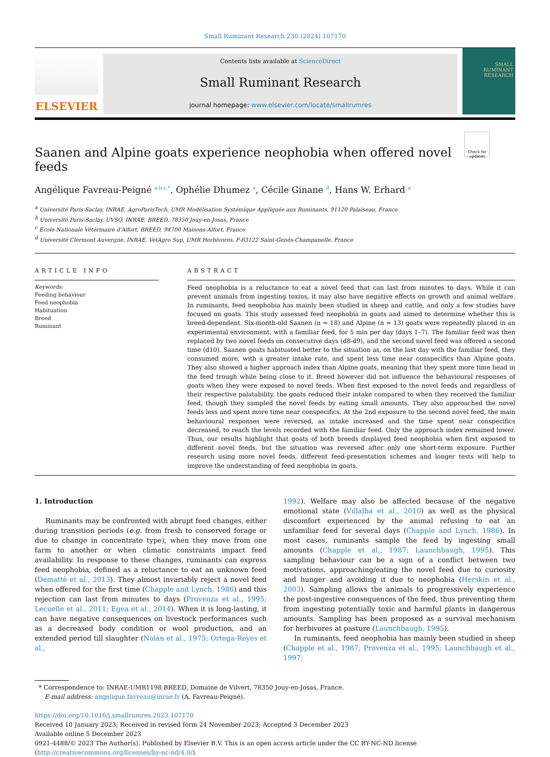Small Ruminant Research 230 (2024) 107170
ELSEVIER
Contents lists available at ScienceDirect
Small Ruminant Research
journal homepage: www.elsevier.com/locate/smallrumres
SMALL RUMINANT RESEARCH
Check for updates
Saanen and Alpine goats experience neophobia when offered novel feeds
Angélique Favreau-Peigné <sup>a,b,c,*</sup>, Ophélie Dhumez <sup>a</sup>, Cécile Ginane <sup>d</sup>, Hans W. Erhard <sup>a</sup>
<sup>a</sup> Université Paris-Saclay, INRAE, AgroParisTech, UMR Modélisation Systémique Appliquée aux Ruminants, 91120 Palaiseau, France
<sup>b</sup> Université Paris-Saclay, UVSQ, INRAE, BREED, 78350 Jouy-en-Josas, France
<sup>c</sup> Ecole Nationale Vétérinaire d'Alfort, BREED, 94700 Maisons-Alfort, France
<sup>d</sup> Université Clermont Auvergne, INRAE, VetAgro Sup, UMR Herbivores, F-63122 Saint-Genès-Champanelle, France
ARTICLE INFO
Keywords:
Feeding behaviour
Feed neophobia
Habituation
Breed
Ruminant
ABSTRACT
Feed neophobia is a reluctance to eat a novel feed that can last from minutes to days. While it can prevent animals from ingesting toxins, it may also have negative effects on growth and animal welfare. In ruminants, feed neophobia has mainly been studied in sheep and cattle, and only a few studies have focused on goats. This study assessed feed neophobia in goats and aimed to determine whether this is breed-dependent. Six-month-old Saanen (n = 18) and Alpine (n = 13) goats were repeatedly placed in an experimental environment, with a familiar feed, for 5 min per day (days 1–7). The familiar feed was then replaced by two novel feeds on consecutive days (d8-d9), and the second novel feed was offered a second time (d10). Saanen goats habituated better to the situation as, on the last day with the familiar feed, they consumed more, with a greater intake rate, and spent less time near conspecifics than Alpine goats. They also showed a higher approach index than Alpine goats, meaning that they spent more time head in the feed trough while being close to it. Breed however did not influence the behavioural responses of goats when they were exposed to novel feeds. When first exposed to the novel feeds and regardless of their respective palatability, the goats reduced their intake compared to when they received the familiar feed, though they sampled the novel feeds by eating small amounts. They also approached the novel feeds less and spent more time near conspecifics. At the 2nd exposure to the second novel feed, the main behavioural responses were reversed, as intake increased and the time spent near conspecifics decreased, to reach the levels recorded with the familiar feed. Only the approach index remained lower. Thus, our results highlight that goats of both breeds displayed feed neophobia when first exposed to different novel feeds, but the situation was reversed after only one short-term exposure. Further research using more novel feeds, different feed-presentation schemes and longer tests will help to improve the understanding of feed neophobia in goats.
1. Introduction
Ruminants may be confronted with abrupt feed changes, either during transition periods (e.g. from fresh to conserved forage or due to change in concentrate type), when they move from one farm to another or when climatic constraints impact feed availability. In response to these changes, ruminants can express feed neophobia, defined as a reluctance to eat an unknown feed (Demattè et al., 2013). They almost invariably reject a novel feed when offered for the first time (Chapple and Lynch, 1986) and this rejection can last from minutes to days (Provenza et al., 1995; Lecuelle et al., 2011; Egea et al., 2014). When it is long-lasting, it can have negative consequences on livestock performances such as a decreased body condition or wool production, and an extended period till slaughter (Nolan et al., 1975; Ortega-Reyes et al.,
1992). Welfare may also be affected because of the negative emotional state (Villalba et al., 2010) as well as the physical discomfort experienced by the animal refusing to eat an unfamiliar feed for several days (Chapple and Lynch, 1986). In most cases, ruminants sample the feed by ingesting small amounts (Chapple et al., 1987; Launchbaugh, 1995). This sampling behaviour can be a sign of a conflict between two motivations, approaching/eating the novel feed due to curiosity and hunger and avoiding it due to neophobia (Herskin et al., 2003). Sampling allows the animals to progressively experience the post-ingestive consequences of the feed, thus preventing them from ingesting potentially toxic and harmful plants in dangerous amounts. Sampling has been proposed as a survival mechanism for herbivores at pasture (Launchbaugh, 1995).
In ruminants, feed neophobia has mainly been studied in sheep (Chapple et al., 1987; Provenza et al., 1995; Launchbaugh et al., 1997;
* Correspondence to: INRAE-UMR1198 BREED, Domaine de Vilvert, 78350 Jouy-en-Josas, France.
E-mail address: angelique.favreau@inrae.fr (A. Favreau-Peigné).
https://doi.org/10.1016/j.smallrumres.2023.107170
Received 10 January 2023; Received in revised form 24 November 2023; Accepted 3 December 2023
Available online 5 December 2023
0921-4488/© 2023 The Author(s). Published by Elsevier B.V. This is an open access article under the CC BY-NC-ND license (http://creativecommons.org/licenses/by-nc-nd/4.0/).